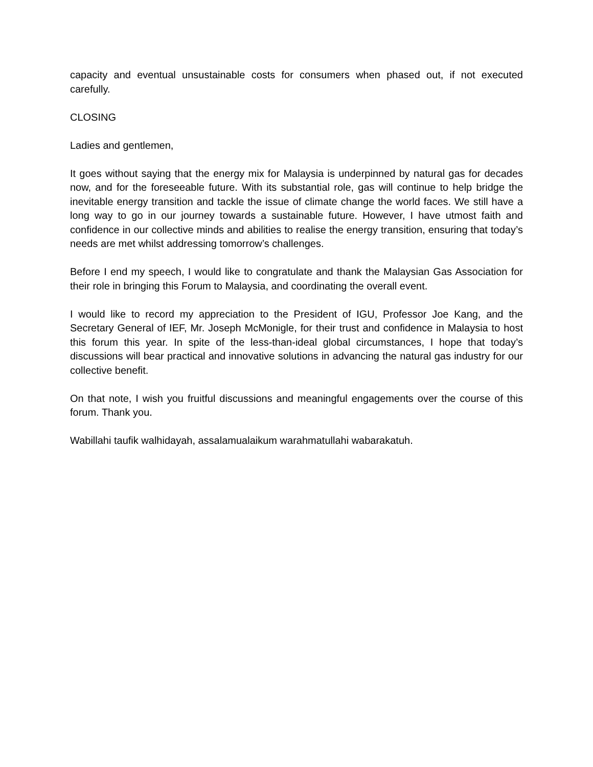capacity and eventual unsustainable costs for consumers when phased out, if not executed carefully.
CLOSING
Ladies and gentlemen,
It goes without saying that the energy mix for Malaysia is underpinned by natural gas for decades now, and for the foreseeable future. With its substantial role, gas will continue to help bridge the inevitable energy transition and tackle the issue of climate change the world faces. We still have a long way to go in our journey towards a sustainable future. However, I have utmost faith and confidence in our collective minds and abilities to realise the energy transition, ensuring that today’s needs are met whilst addressing tomorrow’s challenges.
Before I end my speech, I would like to congratulate and thank the Malaysian Gas Association for their role in bringing this Forum to Malaysia, and coordinating the overall event.
I would like to record my appreciation to the President of IGU, Professor Joe Kang, and the Secretary General of IEF, Mr. Joseph McMonigle, for their trust and confidence in Malaysia to host this forum this year. In spite of the less-than-ideal global circumstances, I hope that today’s discussions will bear practical and innovative solutions in advancing the natural gas industry for our collective benefit.
On that note, I wish you fruitful discussions and meaningful engagements over the course of this forum. Thank you.
Wabillahi taufik walhidayah, assalamualaikum warahmatullahi wabarakatuh.